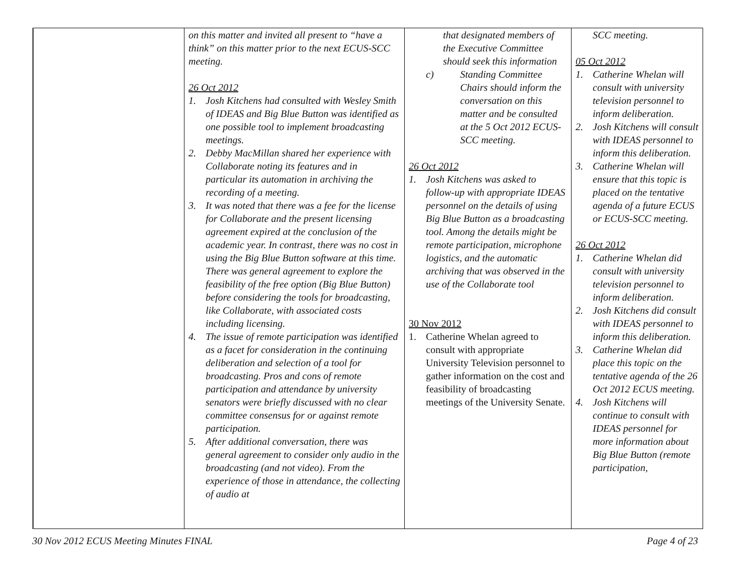| | on this matter and invited all present to “have a think” on this matter prior to the next ECUS-SCC meeting. 26 Oct 2012 1. Josh Kitchens had consulted with Wesley Smith of IDEAS and Big Blue Button was identified as one possible tool to implement broadcasting meetings. 2. Debby MacMillan shared her experience with Collaborate noting its features and in particular its automation in archiving the recording of a meeting. 3. It was noted that there was a fee for the license for Collaborate and the present licensing agreement expired at the conclusion of the academic year. In contrast, there was no cost in using the Big Blue Button software at this time. There was general agreement to explore the feasibility of the free option (Big Blue Button) before considering the tools for broadcasting, like Collaborate, with associated costs including licensing. 4. The issue of remote participation was identified as a facet for consideration in the continuing deliberation and selection of a tool for broadcasting. Pros and cons of remote participation and attendance by university senators were briefly discussed with no clear committee consensus for or against remote participation. 5. After additional conversation, there was general agreement to consider only audio in the broadcasting (and not video). From the experience of those in attendance, the collecting of audio at | that designated members of the Executive Committee should seek this information c) Standing Committee Chairs should inform the conversation on this matter and be consulted at the 5 Oct 2012 ECUS-SCC meeting. 26 Oct 2012 1. Josh Kitchens was asked to follow-up with appropriate IDEAS personnel on the details of using Big Blue Button as a broadcasting tool. Among the details might be remote participation, microphone logistics, and the automatic archiving that was observed in the use of the Collaborate tool 30 Nov 2012 1. Catherine Whelan agreed to consult with appropriate University Television personnel to gather information on the cost and feasibility of broadcasting meetings of the University Senate. | SCC meeting. 05 Oct 2012 1. Catherine Whelan will consult with university television personnel to inform deliberation. 2. Josh Kitchens will consult with IDEAS personnel to inform this deliberation. 3. Catherine Whelan will ensure that this topic is placed on the tentative agenda of a future ECUS or ECUS-SCC meeting. 26 Oct 2012 1. Catherine Whelan did consult with university television personnel to inform deliberation. 2. Josh Kitchens did consult with IDEAS personnel to inform this deliberation. 3. Catherine Whelan did place this topic on the tentative agenda of the 26 Oct 2012 ECUS meeting. 4. Josh Kitchens will continue to consult with IDEAS personnel for more information about Big Blue Button (remote participation, |
30 Nov 2012 ECUS Meeting Minutes FINAL Page 4 of 23